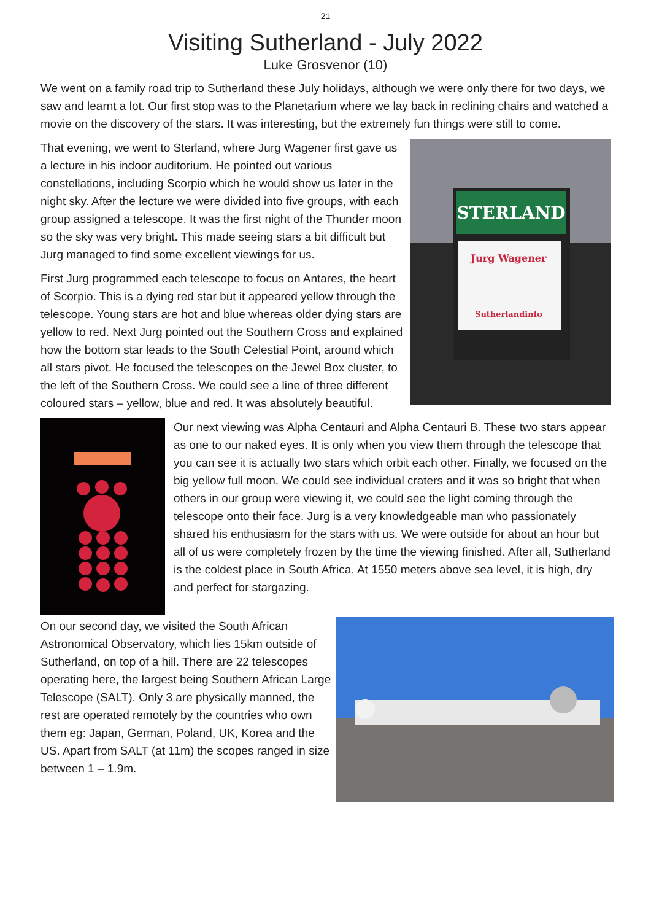21
Visiting Sutherland - July 2022
Luke Grosvenor (10)
We went on a family road trip to Sutherland these July holidays, although we were only there for two days, we saw and learnt a lot. Our first stop was to the Planetarium where we lay back in reclining chairs and watched a movie on the discovery of the stars. It was interesting, but the extremely fun things were still to come.
STERLAND
Jurg Wagener
Sutherlandinfo
That evening, we went to Sterland, where Jurg Wagener first gave us a lecture in his indoor auditorium. He pointed out various constellations, including Scorpio which he would show us later in the night sky. After the lecture we were divided into five groups, with each group assigned a telescope. It was the first night of the Thunder moon so the sky was very bright. This made seeing stars a bit difficult but Jurg managed to find some excellent viewings for us.
First Jurg programmed each telescope to focus on Antares, the heart of Scorpio. This is a dying red star but it appeared yellow through the telescope. Young stars are hot and blue whereas older dying stars are yellow to red. Next Jurg pointed out the Southern Cross and explained how the bottom star leads to the South Celestial Point, around which all stars pivot. He focused the telescopes on the Jewel Box cluster, to the left of the Southern Cross. We could see a line of three different coloured stars – yellow, blue and red. It was absolutely beautiful.
Our next viewing was Alpha Centauri and Alpha Centauri B. These two stars appear as one to our naked eyes. It is only when you view them through the telescope that you can see it is actually two stars which orbit each other. Finally, we focused on the big yellow full moon. We could see individual craters and it was so bright that when others in our group were viewing it, we could see the light coming through the telescope onto their face. Jurg is a very knowledgeable man who passionately shared his enthusiasm for the stars with us. We were outside for about an hour but all of us were completely frozen by the time the viewing finished. After all, Sutherland is the coldest place in South Africa. At 1550 meters above sea level, it is high, dry and perfect for stargazing.
On our second day, we visited the South African Astronomical Observatory, which lies 15km outside of Sutherland, on top of a hill. There are 22 telescopes operating here, the largest being Southern African Large Telescope (SALT). Only 3 are physically manned, the rest are operated remotely by the countries who own them eg: Japan, German, Poland, UK, Korea and the US. Apart from SALT (at 11m) the scopes ranged in size between 1 – 1.9m.